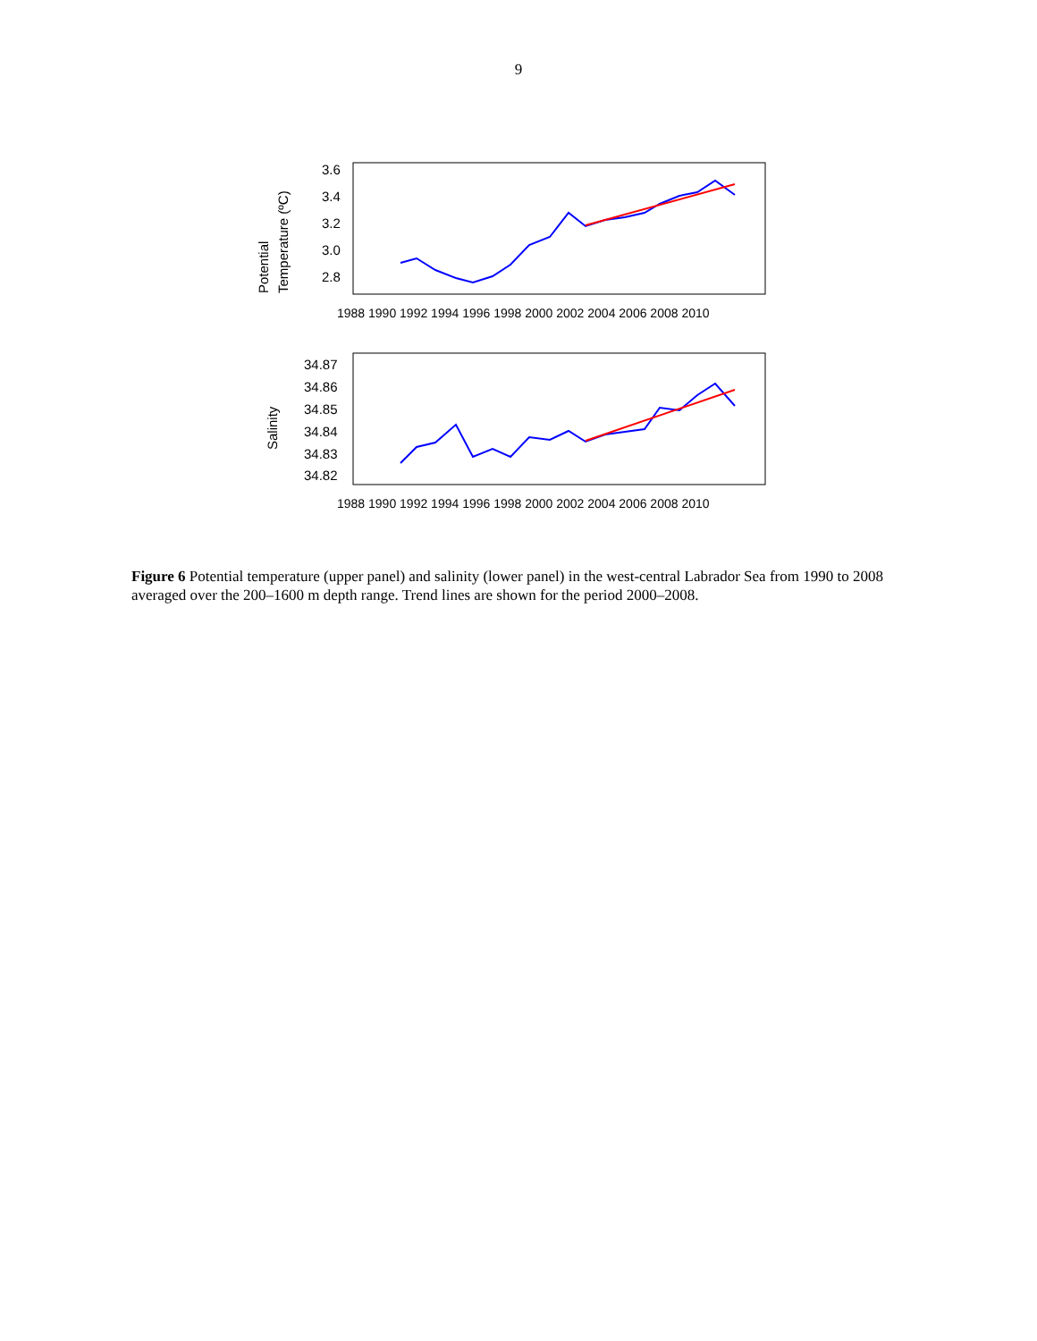9
Potential
Temperature (ºC)
3.6
3.4
3.2
3.0
2.8
1988 1990 1992 1994 1996 1998 2000 2002 2004 2006 2008 2010
Salinity
34.87
34.86
34.85
34.84
34.83
34.82
1988 1990 1992 1994 1996 1998 2000 2002 2004 2006 2008 2010
Figure 6 Potential temperature (upper panel) and salinity (lower panel) in the west-central Labrador Sea from 1990 to 2008 averaged over the 200–1600 m depth range. Trend lines are shown for the period 2000–2008.